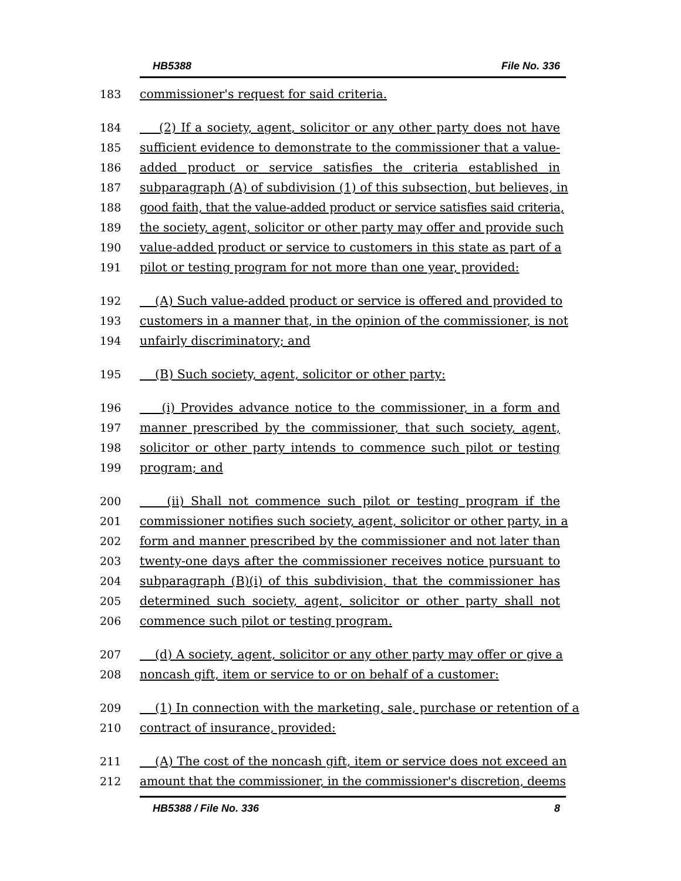HB5388 File No. 336
183 commissioner's request for said criteria.
184 (2) If a society, agent, solicitor or any other party does not have
185 sufficient evidence to demonstrate to the commissioner that a value-
186 added product or service satisfies the criteria established in
187 subparagraph (A) of subdivision (1) of this subsection, but believes, in
188 good faith, that the value-added product or service satisfies said criteria,
189 the society, agent, solicitor or other party may offer and provide such
190 value-added product or service to customers in this state as part of a
191 pilot or testing program for not more than one year, provided:
192 (A) Such value-added product or service is offered and provided to
193 customers in a manner that, in the opinion of the commissioner, is not
194 unfairly discriminatory; and
195 (B) Such society, agent, solicitor or other party:
196 (i) Provides advance notice to the commissioner, in a form and
197 manner prescribed by the commissioner, that such society, agent,
198 solicitor or other party intends to commence such pilot or testing
199 program; and
200 (ii) Shall not commence such pilot or testing program if the
201 commissioner notifies such society, agent, solicitor or other party, in a
202 form and manner prescribed by the commissioner and not later than
203 twenty-one days after the commissioner receives notice pursuant to
204 subparagraph (B)(i) of this subdivision, that the commissioner has
205 determined such society, agent, solicitor or other party shall not
206 commence such pilot or testing program.
207 (d) A society, agent, solicitor or any other party may offer or give a
208 noncash gift, item or service to or on behalf of a customer:
209 (1) In connection with the marketing, sale, purchase or retention of a
210 contract of insurance, provided:
211 (A) The cost of the noncash gift, item or service does not exceed an
212 amount that the commissioner, in the commissioner's discretion, deems
HB5388 / File No. 336 8